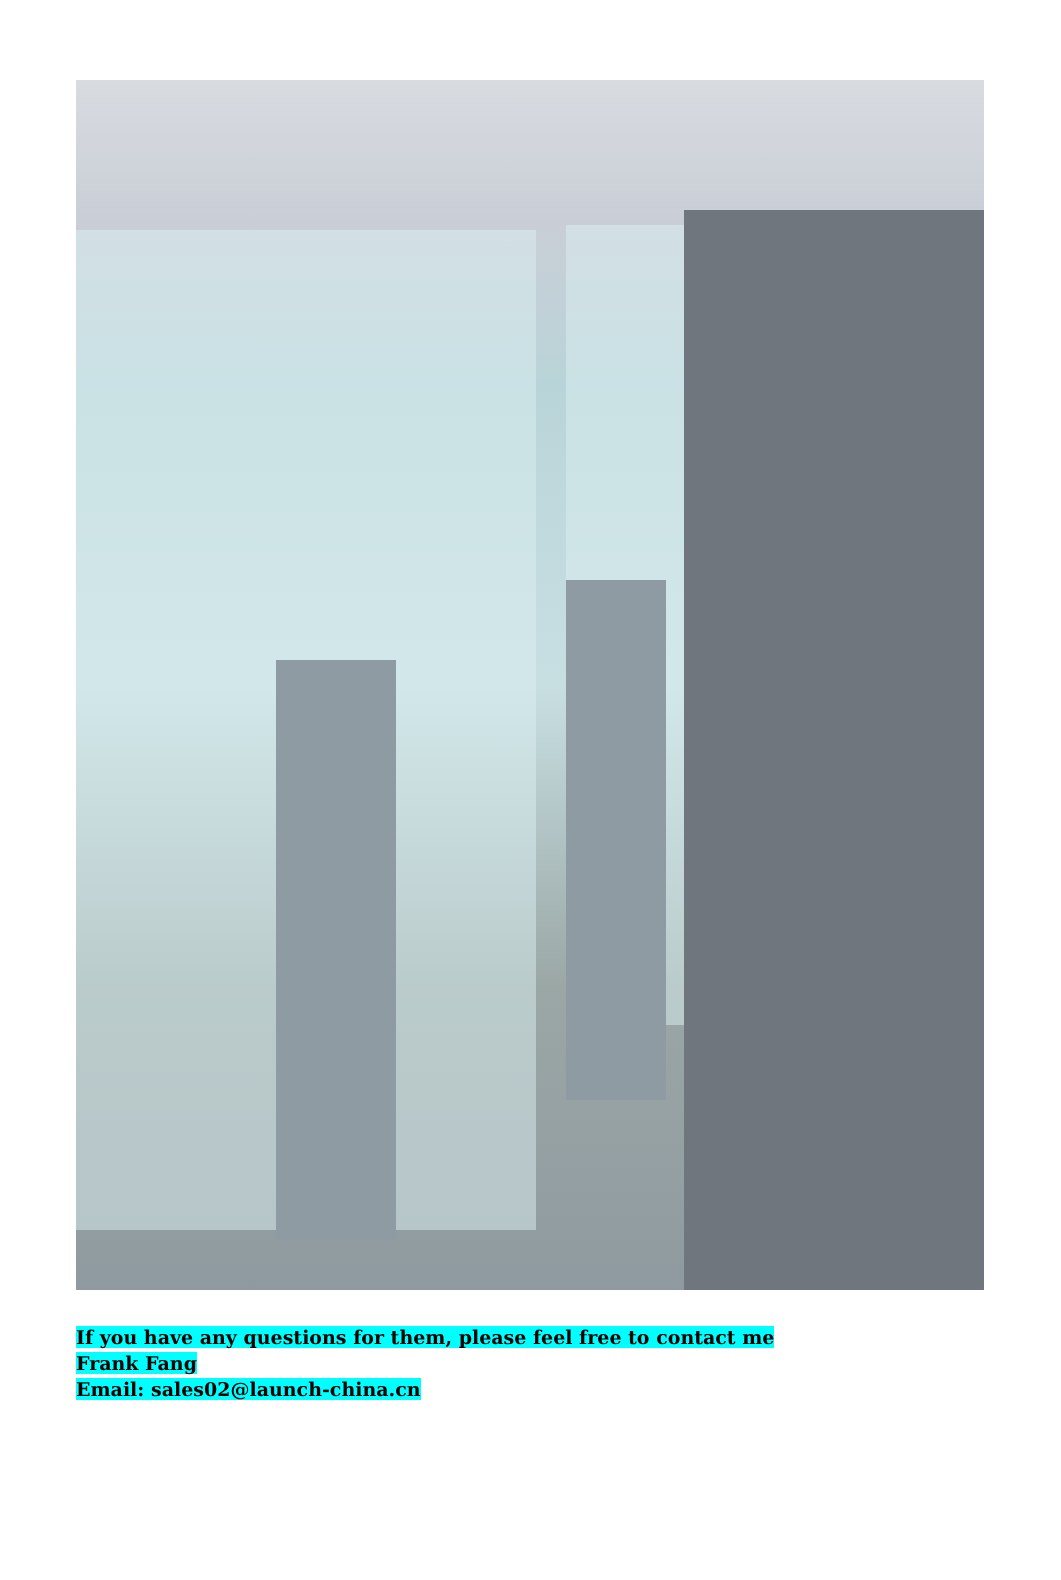If you have any questions for them, please feel free to contact me
Frank Fang
Email: sales02@launch-china.cn